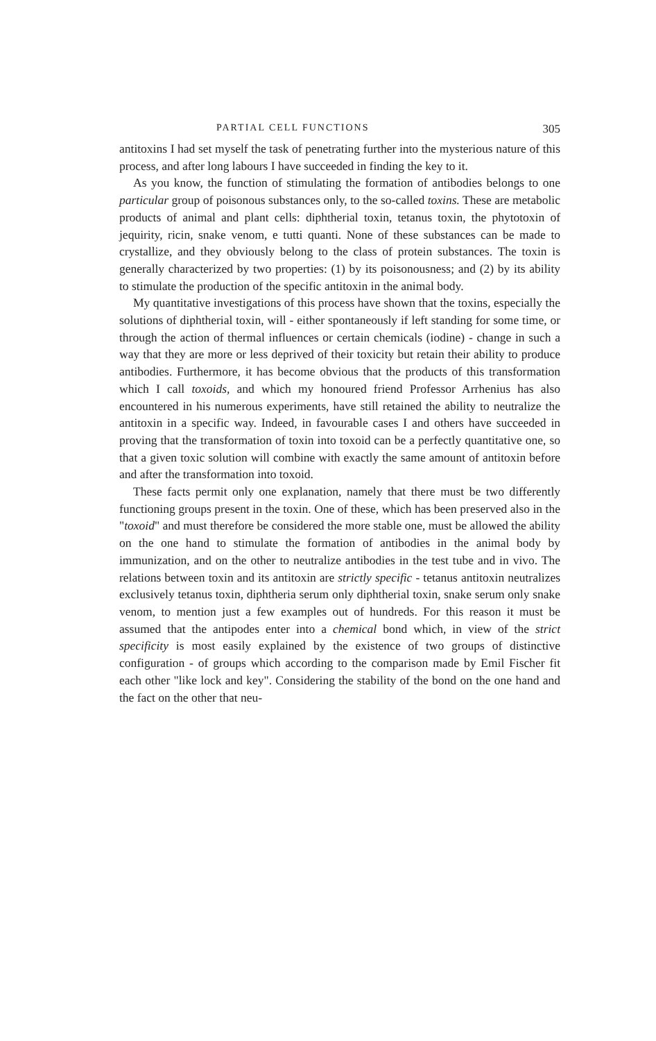PARTIAL CELL FUNCTIONS 305
antitoxins I had set myself the task of penetrating further into the mysterious nature of this process, and after long labours I have succeeded in finding the key to it.
As you know, the function of stimulating the formation of antibodies belongs to one particular group of poisonous substances only, to the so-called toxins. These are metabolic products of animal and plant cells: diphtherial toxin, tetanus toxin, the phytotoxin of jequirity, ricin, snake venom, e tutti quanti. None of these substances can be made to crystallize, and they obviously belong to the class of protein substances. The toxin is generally characterized by two properties: (1) by its poisonousness; and (2) by its ability to stimulate the production of the specific antitoxin in the animal body.
My quantitative investigations of this process have shown that the toxins, especially the solutions of diphtherial toxin, will - either spontaneously if left standing for some time, or through the action of thermal influences or certain chemicals (iodine) - change in such a way that they are more or less deprived of their toxicity but retain their ability to produce antibodies. Furthermore, it has become obvious that the products of this transformation which I call toxoids, and which my honoured friend Professor Arrhenius has also encountered in his numerous experiments, have still retained the ability to neutralize the antitoxin in a specific way. Indeed, in favourable cases I and others have succeeded in proving that the transformation of toxin into toxoid can be a perfectly quantitative one, so that a given toxic solution will combine with exactly the same amount of antitoxin before and after the transformation into toxoid.
These facts permit only one explanation, namely that there must be two differently functioning groups present in the toxin. One of these, which has been preserved also in the "toxoid" and must therefore be considered the more stable one, must be allowed the ability on the one hand to stimulate the formation of antibodies in the animal body by immunization, and on the other to neutralize antibodies in the test tube and in vivo. The relations between toxin and its antitoxin are strictly specific - tetanus antitoxin neutralizes exclusively tetanus toxin, diphtheria serum only diphtherial toxin, snake serum only snake venom, to mention just a few examples out of hundreds. For this reason it must be assumed that the antipodes enter into a chemical bond which, in view of the strict specificity is most easily explained by the existence of two groups of distinctive configuration - of groups which according to the comparison made by Emil Fischer fit each other "like lock and key". Considering the stability of the bond on the one hand and the fact on the other that neu-